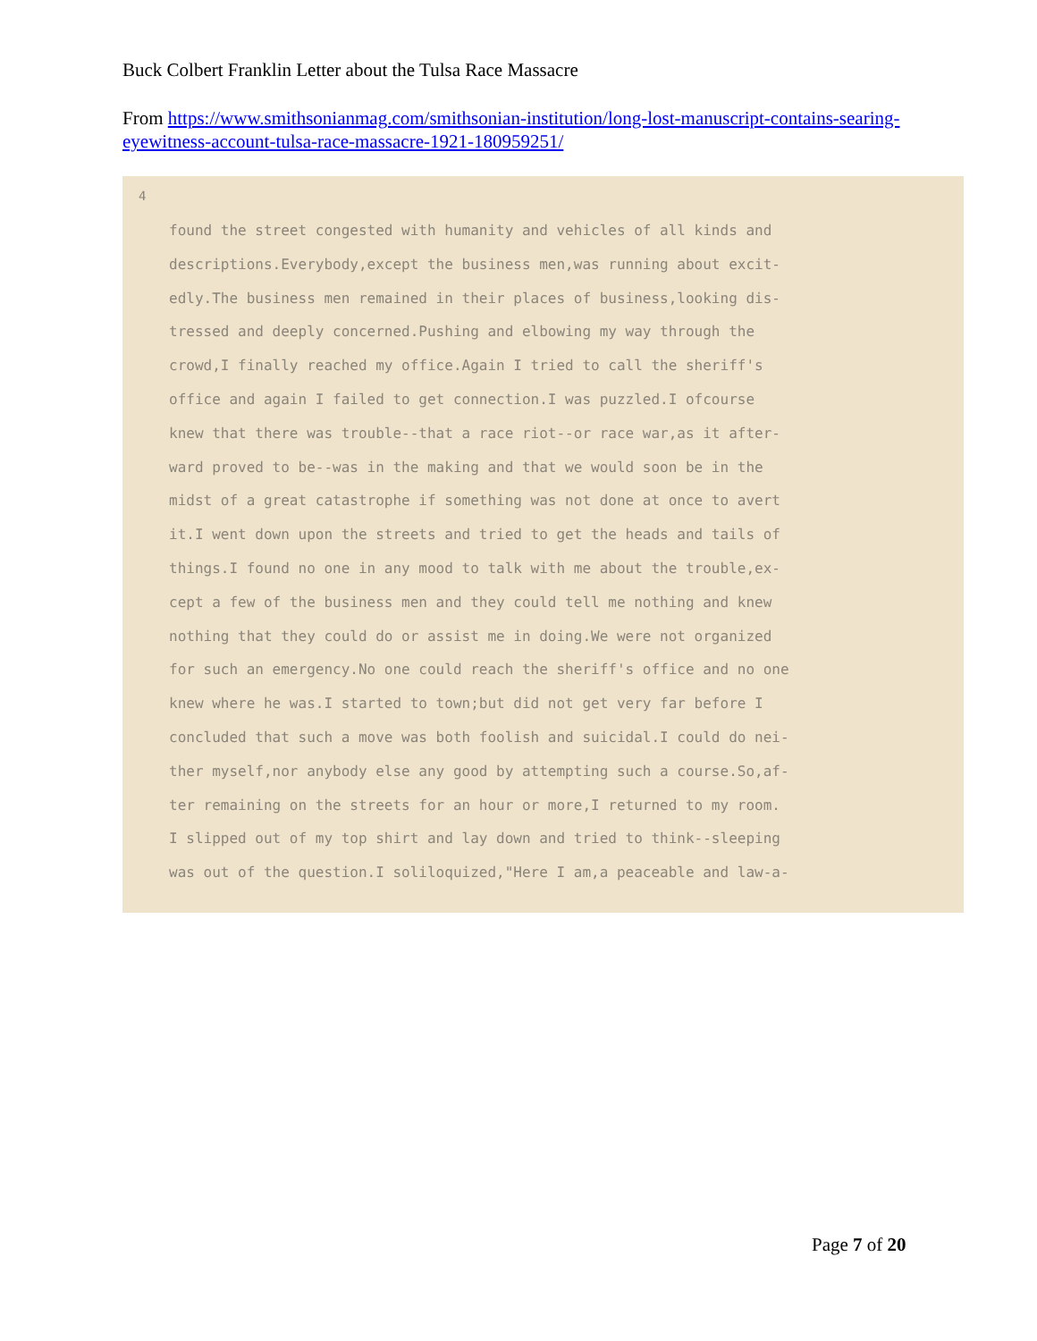Buck Colbert Franklin Letter about the Tulsa Race Massacre
From https://www.smithsonianmag.com/smithsonian-institution/long-lost-manuscript-contains-searing-eyewitness-account-tulsa-race-massacre-1921-180959251/
4
found the street congested with humanity and vehicles of all kinds and
descriptions.Everybody,except the business men,was running about excit-
edly.The business men remained in their places of business,looking dis-
tressed and deeply concerned.Pushing and elbowing my way through the
crowd,I finally reached my office.Again I tried to call the sheriff's
office and again I failed to get connection.I was puzzled.I ofcourse
knew that there was trouble--that a race riot--or race war,as it after-
ward proved to be--was in the making and that we would soon be in the
midst of a great catastrophe if something was not done at once to avert
it.I went down upon the streets and tried to get the heads and tails of
things.I found no one in any mood to talk with me about the trouble,ex-
cept a few of the business men and they could tell me nothing and knew
nothing that they could do or assist me in doing.We were not organized
for such an emergency.No one could reach the sheriff's office and no one
knew where he was.I started to town;but did not get very far before I
concluded that such a move was both foolish and suicidal.I could do nei-
ther myself,nor anybody else any good by attempting such a course.So,af-
ter remaining on the streets for an hour or more,I returned to my room.
I slipped out of my top shirt and lay down and tried to think--sleeping
was out of the question.I soliloquized,"Here I am,a peaceable and law-a-
Page 7 of 20